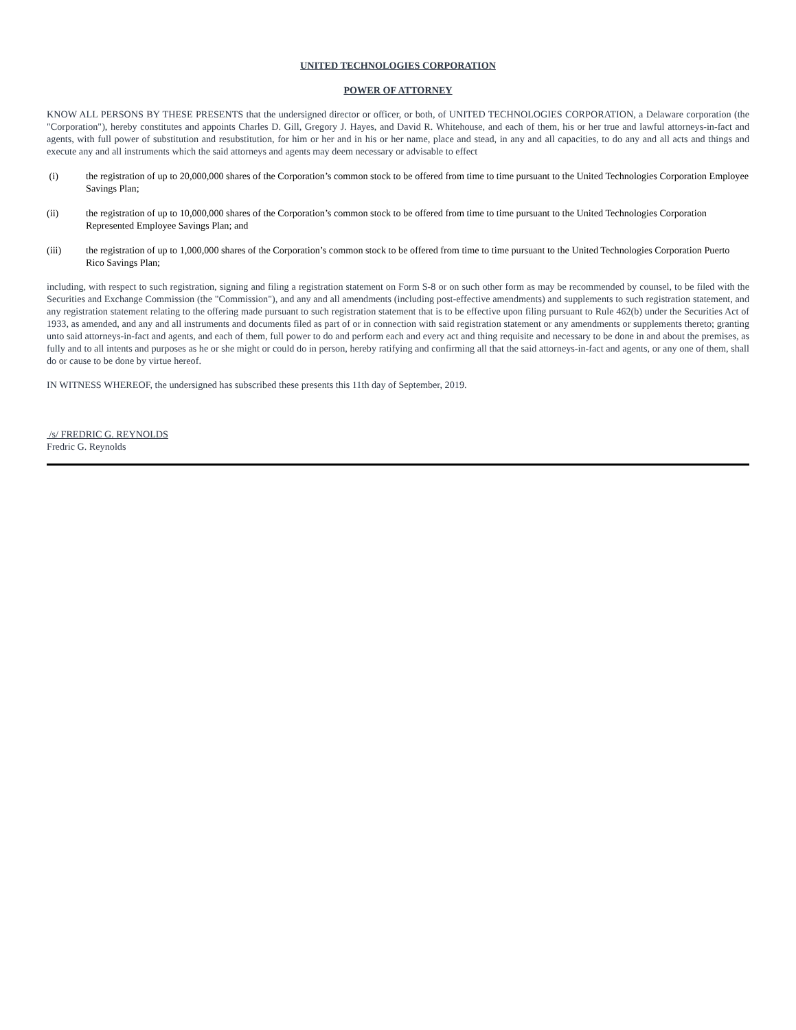UNITED TECHNOLOGIES CORPORATION
POWER OF ATTORNEY
KNOW ALL PERSONS BY THESE PRESENTS that the undersigned director or officer, or both, of UNITED TECHNOLOGIES CORPORATION, a Delaware corporation (the "Corporation"), hereby constitutes and appoints Charles D. Gill, Gregory J. Hayes, and David R. Whitehouse, and each of them, his or her true and lawful attorneys-in-fact and agents, with full power of substitution and resubstitution, for him or her and in his or her name, place and stead, in any and all capacities, to do any and all acts and things and execute any and all instruments which the said attorneys and agents may deem necessary or advisable to effect
(i) the registration of up to 20,000,000 shares of the Corporation’s common stock to be offered from time to time pursuant to the United Technologies Corporation Employee Savings Plan;
(ii) the registration of up to 10,000,000 shares of the Corporation’s common stock to be offered from time to time pursuant to the United Technologies Corporation Represented Employee Savings Plan; and
(iii) the registration of up to 1,000,000 shares of the Corporation’s common stock to be offered from time to time pursuant to the United Technologies Corporation Puerto Rico Savings Plan;
including, with respect to such registration, signing and filing a registration statement on Form S-8 or on such other form as may be recommended by counsel, to be filed with the Securities and Exchange Commission (the "Commission"), and any and all amendments (including post-effective amendments) and supplements to such registration statement, and any registration statement relating to the offering made pursuant to such registration statement that is to be effective upon filing pursuant to Rule 462(b) under the Securities Act of 1933, as amended, and any and all instruments and documents filed as part of or in connection with said registration statement or any amendments or supplements thereto; granting unto said attorneys-in-fact and agents, and each of them, full power to do and perform each and every act and thing requisite and necessary to be done in and about the premises, as fully and to all intents and purposes as he or she might or could do in person, hereby ratifying and confirming all that the said attorneys-in-fact and agents, or any one of them, shall do or cause to be done by virtue hereof.
IN WITNESS WHEREOF, the undersigned has subscribed these presents this 11th day of September, 2019.
/s/ FREDRIC G. REYNOLDS
Fredric G. Reynolds